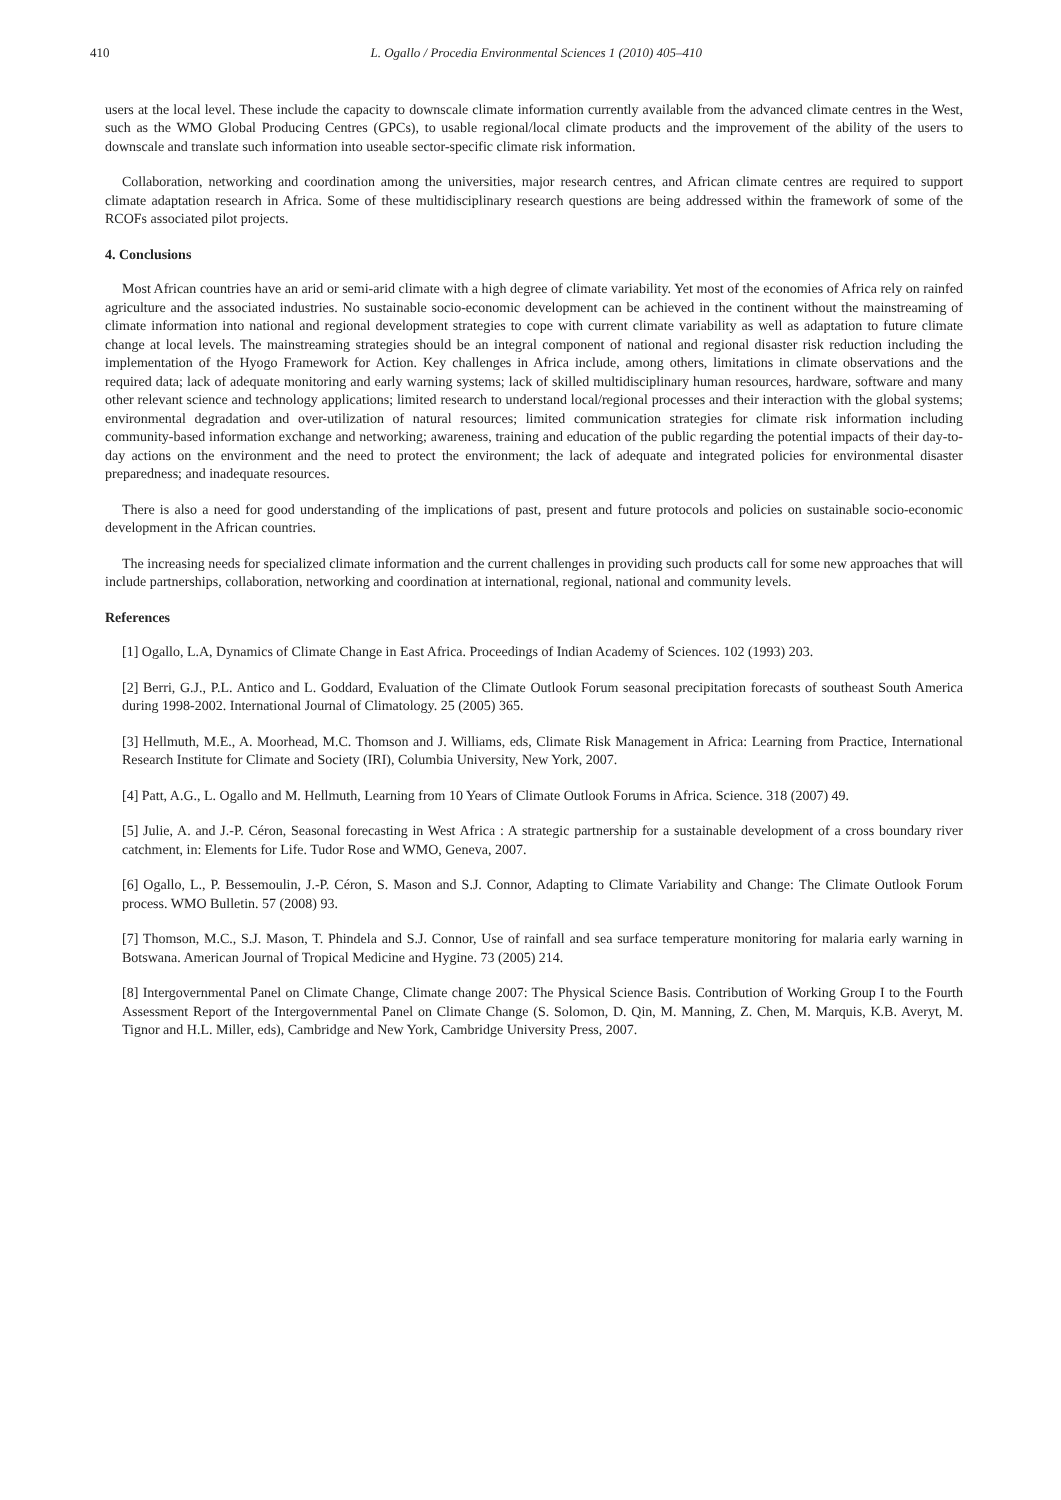410 L. Ogallo / Procedia Environmental Sciences 1 (2010) 405–410
users at the local level. These include the capacity to downscale climate information currently available from the advanced climate centres in the West, such as the WMO Global Producing Centres (GPCs), to usable regional/local climate products and the improvement of the ability of the users to downscale and translate such information into useable sector-specific climate risk information.
Collaboration, networking and coordination among the universities, major research centres, and African climate centres are required to support climate adaptation research in Africa. Some of these multidisciplinary research questions are being addressed within the framework of some of the RCOFs associated pilot projects.
4. Conclusions
Most African countries have an arid or semi-arid climate with a high degree of climate variability. Yet most of the economies of Africa rely on rainfed agriculture and the associated industries. No sustainable socio-economic development can be achieved in the continent without the mainstreaming of climate information into national and regional development strategies to cope with current climate variability as well as adaptation to future climate change at local levels. The mainstreaming strategies should be an integral component of national and regional disaster risk reduction including the implementation of the Hyogo Framework for Action. Key challenges in Africa include, among others, limitations in climate observations and the required data; lack of adequate monitoring and early warning systems; lack of skilled multidisciplinary human resources, hardware, software and many other relevant science and technology applications; limited research to understand local/regional processes and their interaction with the global systems; environmental degradation and over-utilization of natural resources; limited communication strategies for climate risk information including community-based information exchange and networking; awareness, training and education of the public regarding the potential impacts of their day-to-day actions on the environment and the need to protect the environment; the lack of adequate and integrated policies for environmental disaster preparedness; and inadequate resources.
There is also a need for good understanding of the implications of past, present and future protocols and policies on sustainable socio-economic development in the African countries.
The increasing needs for specialized climate information and the current challenges in providing such products call for some new approaches that will include partnerships, collaboration, networking and coordination at international, regional, national and community levels.
References
[1] Ogallo, L.A, Dynamics of Climate Change in East Africa. Proceedings of Indian Academy of Sciences. 102 (1993) 203.
[2] Berri, G.J., P.L. Antico and L. Goddard, Evaluation of the Climate Outlook Forum seasonal precipitation forecasts of southeast South America during 1998-2002. International Journal of Climatology. 25 (2005) 365.
[3] Hellmuth, M.E., A. Moorhead, M.C. Thomson and J. Williams, eds, Climate Risk Management in Africa: Learning from Practice, International Research Institute for Climate and Society (IRI), Columbia University, New York, 2007.
[4] Patt, A.G., L. Ogallo and M. Hellmuth, Learning from 10 Years of Climate Outlook Forums in Africa. Science. 318 (2007) 49.
[5] Julie, A. and J.-P. Céron, Seasonal forecasting in West Africa : A strategic partnership for a sustainable development of a cross boundary river catchment, in: Elements for Life. Tudor Rose and WMO, Geneva, 2007.
[6] Ogallo, L., P. Bessemoulin, J.-P. Céron, S. Mason and S.J. Connor, Adapting to Climate Variability and Change: The Climate Outlook Forum process. WMO Bulletin. 57 (2008) 93.
[7] Thomson, M.C., S.J. Mason, T. Phindela and S.J. Connor, Use of rainfall and sea surface temperature monitoring for malaria early warning in Botswana. American Journal of Tropical Medicine and Hygine. 73 (2005) 214.
[8] Intergovernmental Panel on Climate Change, Climate change 2007: The Physical Science Basis. Contribution of Working Group I to the Fourth Assessment Report of the Intergovernmental Panel on Climate Change (S. Solomon, D. Qin, M. Manning, Z. Chen, M. Marquis, K.B. Averyt, M. Tignor and H.L. Miller, eds), Cambridge and New York, Cambridge University Press, 2007.